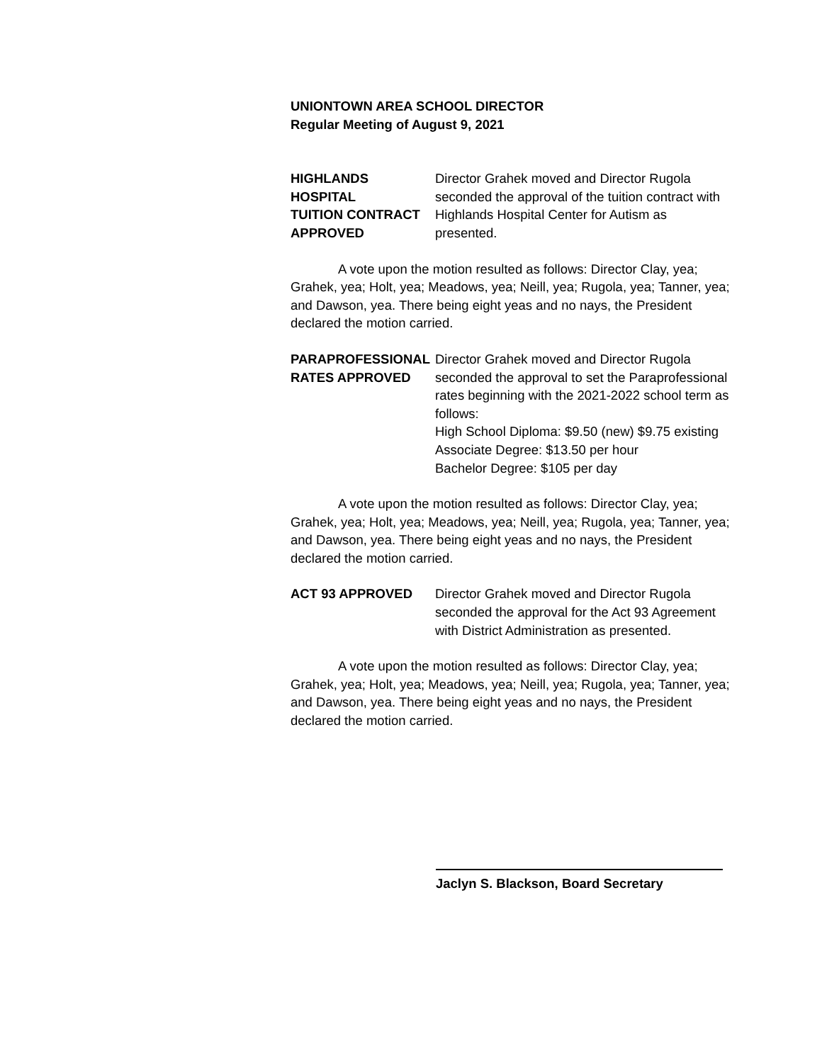UNIONTOWN AREA SCHOOL DIRECTOR
Regular Meeting of August 9, 2021
HIGHLANDS HOSPITAL
TUITION CONTRACT
APPROVED
Director Grahek moved and Director Rugola seconded the approval of the tuition contract with Highlands Hospital Center for Autism as presented.
A vote upon the motion resulted as follows: Director Clay, yea; Grahek, yea; Holt, yea; Meadows, yea; Neill, yea; Rugola, yea; Tanner, yea; and Dawson, yea. There being eight yeas and no nays, the President declared the motion carried.
PARAPROFESSIONAL
RATES APPROVED
Director Grahek moved and Director Rugola seconded the approval to set the Paraprofessional rates beginning with the 2021-2022 school term as follows:
High School Diploma: $9.50 (new) $9.75 existing
Associate Degree: $13.50 per hour
Bachelor Degree: $105 per day
A vote upon the motion resulted as follows: Director Clay, yea; Grahek, yea; Holt, yea; Meadows, yea; Neill, yea; Rugola, yea; Tanner, yea; and Dawson, yea. There being eight yeas and no nays, the President declared the motion carried.
ACT 93 APPROVED Director Grahek moved and Director Rugola seconded the approval for the Act 93 Agreement with District Administration as presented.
A vote upon the motion resulted as follows: Director Clay, yea; Grahek, yea; Holt, yea; Meadows, yea; Neill, yea; Rugola, yea; Tanner, yea; and Dawson, yea. There being eight yeas and no nays, the President declared the motion carried.
Jaclyn S. Blackson, Board Secretary